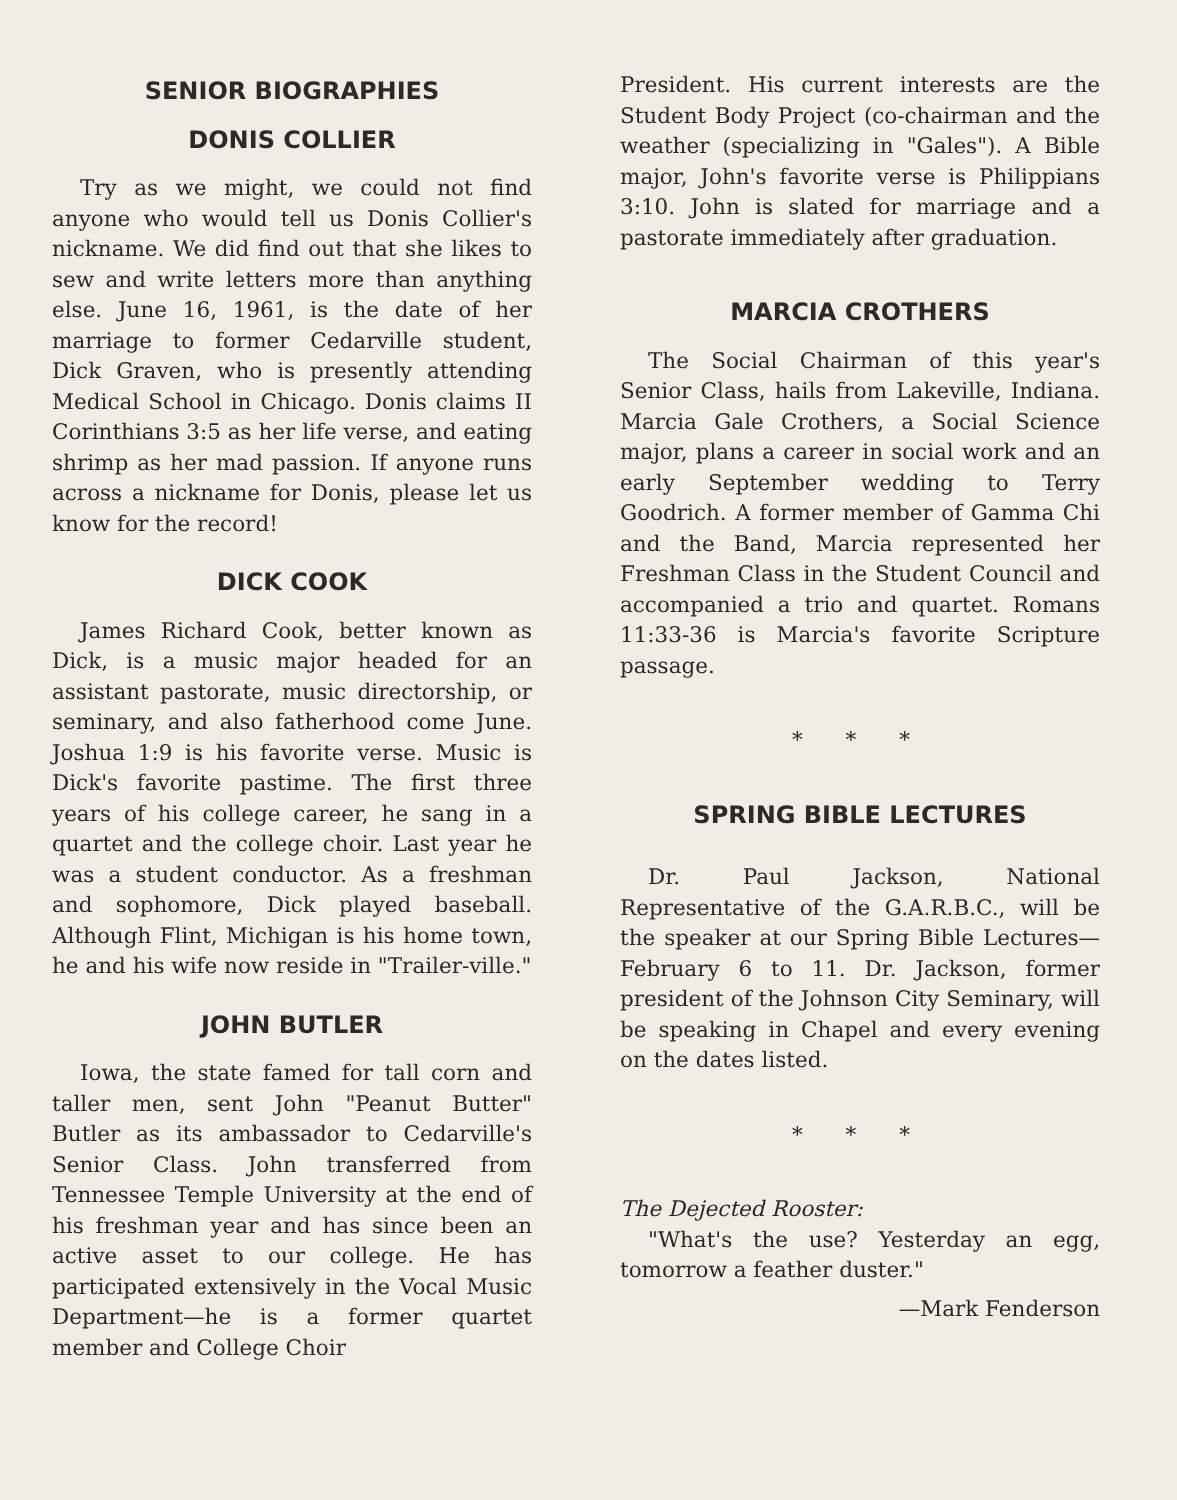SENIOR BIOGRAPHIES
DONIS COLLIER
Try as we might, we could not find anyone who would tell us Donis Collier's nickname. We did find out that she likes to sew and write letters more than anything else. June 16, 1961, is the date of her marriage to former Cedarville student, Dick Graven, who is presently attending Medical School in Chicago. Donis claims II Corinthians 3:5 as her life verse, and eating shrimp as her mad passion. If anyone runs across a nickname for Donis, please let us know for the record!
DICK COOK
James Richard Cook, better known as Dick, is a music major headed for an assistant pastorate, music directorship, or seminary, and also fatherhood come June. Joshua 1:9 is his favorite verse. Music is Dick's favorite pastime. The first three years of his college career, he sang in a quartet and the college choir. Last year he was a student conductor. As a freshman and sophomore, Dick played baseball. Although Flint, Michigan is his home town, he and his wife now reside in "Trailer-ville."
JOHN BUTLER
Iowa, the state famed for tall corn and taller men, sent John "Peanut Butter" Butler as its ambassador to Cedarville's Senior Class. John transferred from Tennessee Temple University at the end of his freshman year and has since been an active asset to our college. He has participated extensively in the Vocal Music Department—he is a former quartet member and College Choir
President. His current interests are the Student Body Project (co-chairman and the weather (specializing in "Gales"). A Bible major, John's favorite verse is Philippians 3:10. John is slated for marriage and a pastorate immediately after graduation.
MARCIA CROTHERS
The Social Chairman of this year's Senior Class, hails from Lakeville, Indiana. Marcia Gale Crothers, a Social Science major, plans a career in social work and an early September wedding to Terry Goodrich. A former member of Gamma Chi and the Band, Marcia represented her Freshman Class in the Student Council and accompanied a trio and quartet. Romans 11:33-36 is Marcia's favorite Scripture passage.
* * *
SPRING BIBLE LECTURES
Dr. Paul Jackson, National Representative of the G.A.R.B.C., will be the speaker at our Spring Bible Lectures—February 6 to 11. Dr. Jackson, former president of the Johnson City Seminary, will be speaking in Chapel and every evening on the dates listed.
* * *
The Dejected Rooster:
"What's the use? Yesterday an egg, tomorrow a feather duster."
—Mark Fenderson